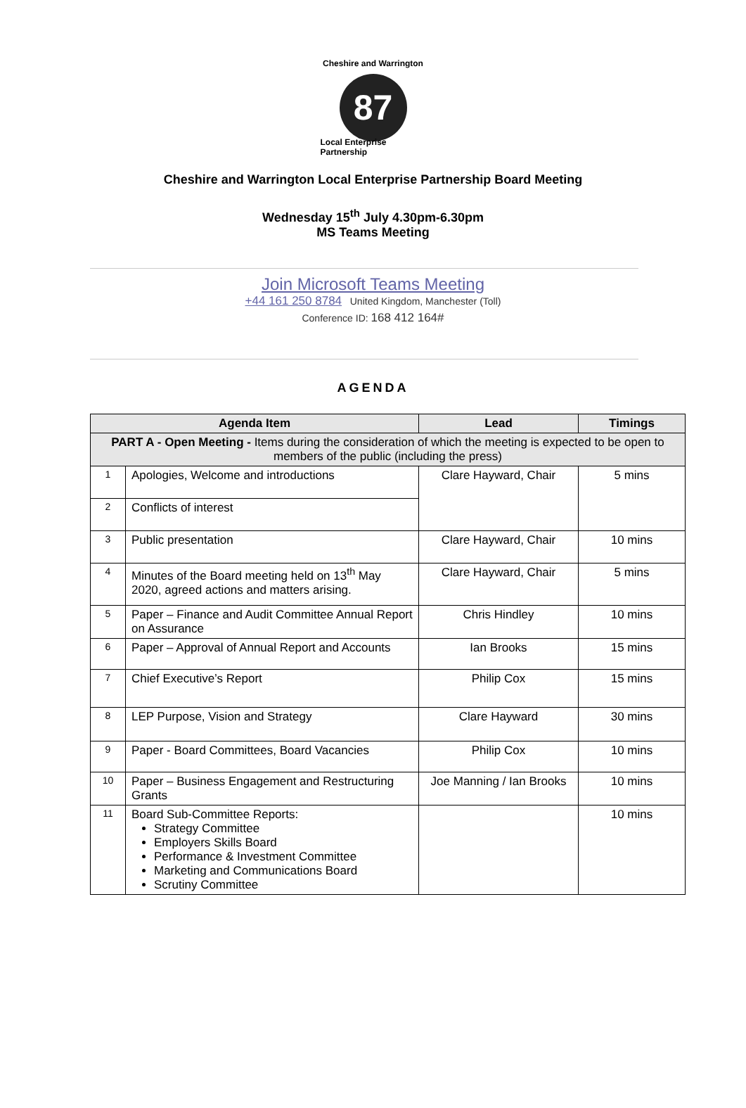Cheshire and Warrington
87
Local Enterprise Partnership
Cheshire and Warrington Local Enterprise Partnership Board Meeting
Wednesday 15<sup>th</sup> July 4.30pm-6.30pm
MS Teams Meeting
Join Microsoft Teams Meeting
+44 161 250 8784 United Kingdom, Manchester (Toll)
Conference ID: 168 412 164#
AGENDA
| Agenda Item | | Lead | Timings |
| --- | --- | --- | --- |
| PART A - Open Meeting - Items during the consideration of which the meeting is expected to be open to members of the public (including the press) | | | |
| 1 | Apologies, Welcome and introductions | Clare Hayward, Chair | 5 mins |
| 2 | Conflicts of interest | | |
| 3 | Public presentation | Clare Hayward, Chair | 10 mins |
| 4 | Minutes of the Board meeting held on 13<sup>th</sup> May 2020, agreed actions and matters arising. | Clare Hayward, Chair | 5 mins |
| 5 | Paper – Finance and Audit Committee Annual Report on Assurance | Chris Hindley | 10 mins |
| 6 | Paper – Approval of Annual Report and Accounts | Ian Brooks | 15 mins |
| 7 | Chief Executive’s Report | Philip Cox | 15 mins |
| 8 | LEP Purpose, Vision and Strategy | Clare Hayward | 30 mins |
| 9 | Paper - Board Committees, Board Vacancies | Philip Cox | 10 mins |
| 10 | Paper – Business Engagement and Restructuring Grants | Joe Manning / Ian Brooks | 10 mins |
| 11 | Board Sub-Committee Reports: Strategy Committee Employers Skills Board Performance & Investment Committee Marketing and Communications Board Scrutiny Committee | | 10 mins |